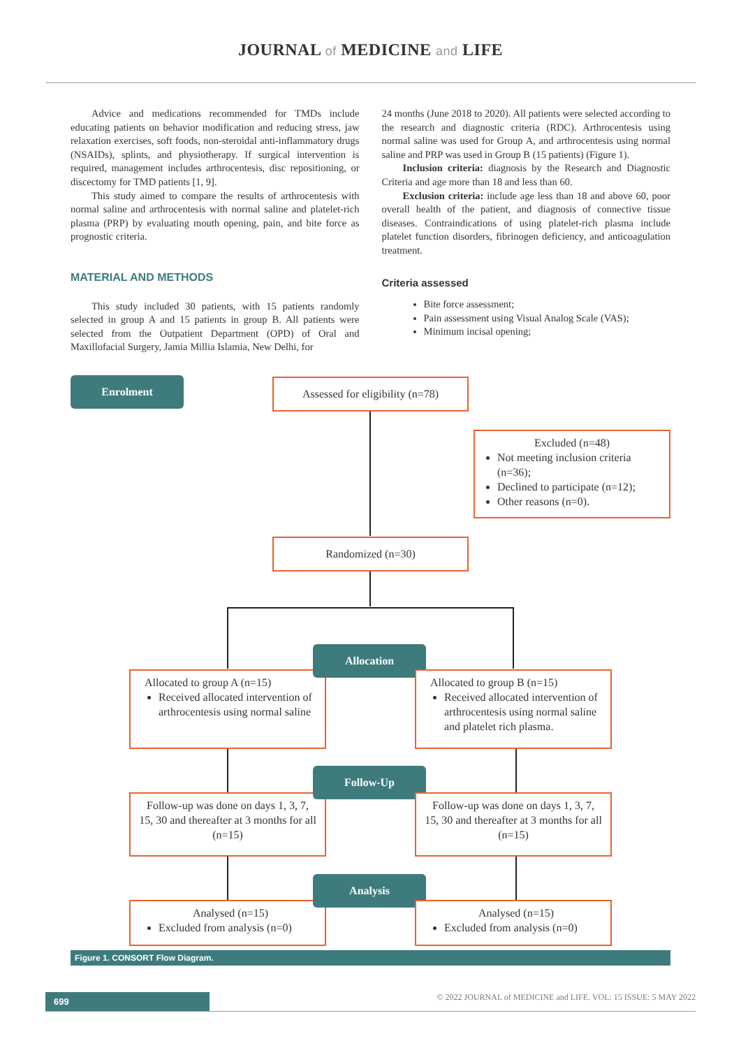JOURNAL of MEDICINE and LIFE
Advice and medications recommended for TMDs include educating patients on behavior modification and reducing stress, jaw relaxation exercises, soft foods, non-steroidal anti-inflammatory drugs (NSAIDs), splints, and physiotherapy. If surgical intervention is required, management includes arthrocentesis, disc repositioning, or discectomy for TMD patients [1, 9].
This study aimed to compare the results of arthrocentesis with normal saline and arthrocentesis with normal saline and platelet-rich plasma (PRP) by evaluating mouth opening, pain, and bite force as prognostic criteria.
MATERIAL AND METHODS
This study included 30 patients, with 15 patients randomly selected in group A and 15 patients in group B. All patients were selected from the Outpatient Department (OPD) of Oral and Maxillofacial Surgery, Jamia Millia Islamia, New Delhi, for
24 months (June 2018 to 2020). All patients were selected according to the research and diagnostic criteria (RDC). Arthrocentesis using normal saline was used for Group A, and arthrocentesis using normal saline and PRP was used in Group B (15 patients) (Figure 1).
Inclusion criteria: diagnosis by the Research and Diagnostic Criteria and age more than 18 and less than 60.
Exclusion criteria: include age less than 18 and above 60, poor overall health of the patient, and diagnosis of connective tissue diseases. Contraindications of using platelet-rich plasma include platelet function disorders, fibrinogen deficiency, and anticoagulation treatment.
Criteria assessed
Bite force assessment;
Pain assessment using Visual Analog Scale (VAS);
Minimum incisal opening;
Enrolment
Assessed for eligibility (n=78)
Excluded (n=48)
Not meeting inclusion criteria (n=36);
Declined to participate (n=12);
Other reasons (n=0).
Randomized (n=30)
Allocated to group A (n=15)
Received allocated intervention of arthrocentesis using normal saline
Allocation
Allocated to group B (n=15)
Received allocated intervention of arthrocentesis using normal saline and platelet rich plasma.
Follow-up was done on days 1, 3, 7, 15, 30 and thereafter at 3 months for all (n=15)
Follow-Up
Follow-up was done on days 1, 3, 7, 15, 30 and thereafter at 3 months for all (n=15)
Analysed (n=15)
Excluded from analysis (n=0)
Analysis
Analysed (n=15)
Excluded from analysis (n=0)
Figure 1. CONSORT Flow Diagram.
699
© 2022 JOURNAL of MEDICINE and LIFE. VOL: 15 ISSUE: 5 MAY 2022